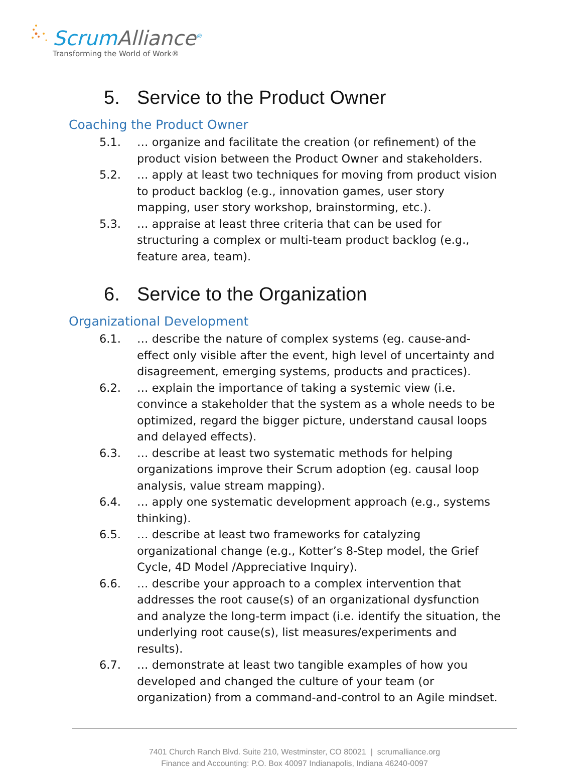ScrumAlliance<sup>®</sup>
Transforming the World of Work®
5. Service to the Product Owner
Coaching the Product Owner
5.1. … organize and facilitate the creation (or refinement) of the product vision between the Product Owner and stakeholders.
5.2. … apply at least two techniques for moving from product vision to product backlog (e.g., innovation games, user story mapping, user story workshop, brainstorming, etc.).
5.3. … appraise at least three criteria that can be used for structuring a complex or multi-team product backlog (e.g., feature area, team).
6. Service to the Organization
Organizational Development
6.1. … describe the nature of complex systems (eg. cause-and-effect only visible after the event, high level of uncertainty and disagreement, emerging systems, products and practices).
6.2. … explain the importance of taking a systemic view (i.e. convince a stakeholder that the system as a whole needs to be optimized, regard the bigger picture, understand causal loops and delayed effects).
6.3. … describe at least two systematic methods for helping organizations improve their Scrum adoption (eg. causal loop analysis, value stream mapping).
6.4. … apply one systematic development approach (e.g., systems thinking).
6.5. … describe at least two frameworks for catalyzing organizational change (e.g., Kotter’s 8-Step model, the Grief Cycle, 4D Model /Appreciative Inquiry).
6.6. … describe your approach to a complex intervention that addresses the root cause(s) of an organizational dysfunction and analyze the long-term impact (i.e. identify the situation, the underlying root cause(s), list measures/experiments and results).
6.7. … demonstrate at least two tangible examples of how you developed and changed the culture of your team (or organization) from a command-and-control to an Agile mindset.
7401 Church Ranch Blvd. Suite 210, Westminster, CO 80021 | scrumalliance.org
Finance and Accounting: P.O. Box 40097 Indianapolis, Indiana 46240-0097